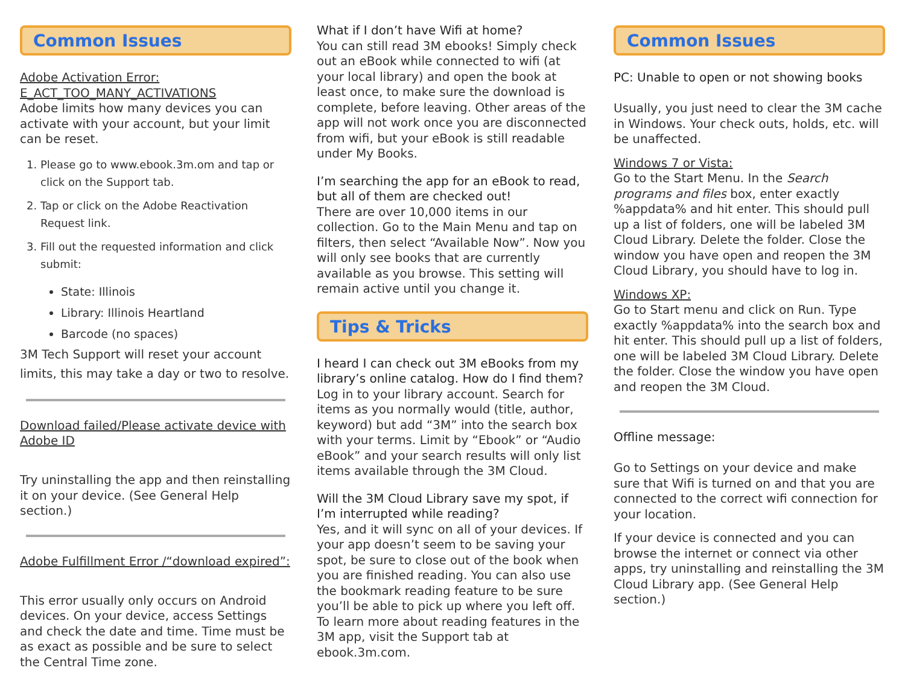Common Issues
Adobe Activation Error:
E_ACT_TOO_MANY_ACTIVATIONS
Adobe limits how many devices you can activate with your account, but your limit can be reset.
1. Please go to www.ebook.3m.om and tap or click on the Support tab.
2. Tap or click on the Adobe Reactivation Request link.
3. Fill out the requested information and click submit:
State: Illinois
Library: Illinois Heartland
Barcode (no spaces)
3M Tech Support will reset your account limits, this may take a day or two to resolve.
Download failed/Please activate device with Adobe ID
Try uninstalling the app and then reinstalling it on your device. (See General Help section.)
Adobe Fulfillment Error /“download expired”:
This error usually only occurs on Android devices. On your device, access Settings and check the date and time. Time must be as exact as possible and be sure to select the Central Time zone.
What if I don’t have Wifi at home?
You can still read 3M ebooks! Simply check out an eBook while connected to wifi (at your local library) and open the book at least once, to make sure the download is complete, before leaving. Other areas of the app will not work once you are disconnected from wifi, but your eBook is still readable under My Books.
I’m searching the app for an eBook to read, but all of them are checked out!
There are over 10,000 items in our collection. Go to the Main Menu and tap on filters, then select “Available Now”. Now you will only see books that are currently available as you browse. This setting will remain active until you change it.
Tips & Tricks
I heard I can check out 3M eBooks from my library’s online catalog. How do I find them?
Log in to your library account. Search for items as you normally would (title, author, keyword) but add “3M” into the search box with your terms. Limit by “Ebook” or “Audio eBook” and your search results will only list items available through the 3M Cloud.
Will the 3M Cloud Library save my spot, if I’m interrupted while reading?
Yes, and it will sync on all of your devices. If your app doesn’t seem to be saving your spot, be sure to close out of the book when you are finished reading. You can also use the bookmark reading feature to be sure you’ll be able to pick up where you left off. To learn more about reading features in the 3M app, visit the Support tab at ebook.3m.com.
Common Issues
PC: Unable to open or not showing books
Usually, you just need to clear the 3M cache in Windows. Your check outs, holds, etc. will be unaffected.
Windows 7 or Vista:
Go to the Start Menu. In the Search programs and files box, enter exactly %appdata% and hit enter. This should pull up a list of folders, one will be labeled 3M Cloud Library. Delete the folder. Close the window you have open and reopen the 3M Cloud Library, you should have to log in.
Windows XP:
Go to Start menu and click on Run. Type exactly %appdata% into the search box and hit enter. This should pull up a list of folders, one will be labeled 3M Cloud Library. Delete the folder. Close the window you have open and reopen the 3M Cloud.
Offline message:
Go to Settings on your device and make sure that Wifi is turned on and that you are connected to the correct wifi connection for your location.
If your device is connected and you can browse the internet or connect via other apps, try uninstalling and reinstalling the 3M Cloud Library app. (See General Help section.)